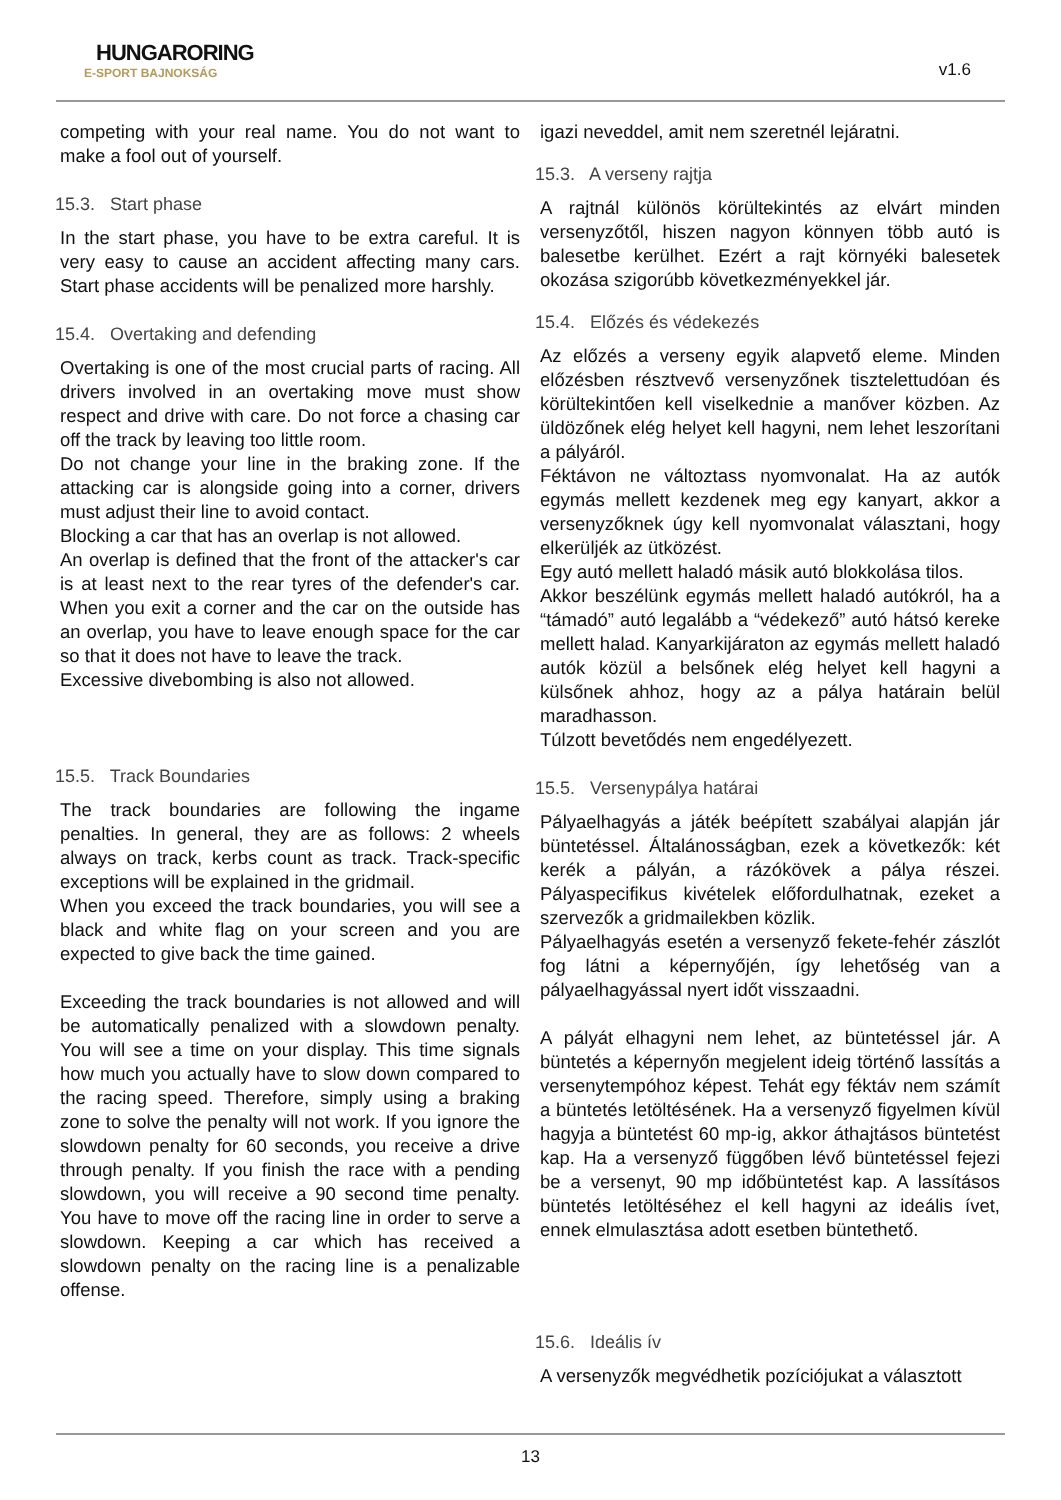HUNGARORING
E-SPORT BAJNOKSÁG
v1.6
competing with your real name. You do not want to make a fool out of yourself.
15.3. Start phase
In the start phase, you have to be extra careful. It is very easy to cause an accident affecting many cars. Start phase accidents will be penalized more harshly.
15.4. Overtaking and defending
Overtaking is one of the most crucial parts of racing. All drivers involved in an overtaking move must show respect and drive with care. Do not force a chasing car off the track by leaving too little room.
Do not change your line in the braking zone. If the attacking car is alongside going into a corner, drivers must adjust their line to avoid contact.
Blocking a car that has an overlap is not allowed.
An overlap is defined that the front of the attacker's car is at least next to the rear tyres of the defender's car. When you exit a corner and the car on the outside has an overlap, you have to leave enough space for the car so that it does not have to leave the track.
Excessive divebombing is also not allowed.
15.5. Track Boundaries
The track boundaries are following the ingame penalties. In general, they are as follows: 2 wheels always on track, kerbs count as track. Track-specific exceptions will be explained in the gridmail.
When you exceed the track boundaries, you will see a black and white flag on your screen and you are expected to give back the time gained.
Exceeding the track boundaries is not allowed and will be automatically penalized with a slowdown penalty. You will see a time on your display. This time signals how much you actually have to slow down compared to the racing speed. Therefore, simply using a braking zone to solve the penalty will not work. If you ignore the slowdown penalty for 60 seconds, you receive a drive through penalty. If you finish the race with a pending slowdown, you will receive a 90 second time penalty. You have to move off the racing line in order to serve a slowdown. Keeping a car which has received a slowdown penalty on the racing line is a penalizable offense.
igazi neveddel, amit nem szeretnél lejáratni.
15.3. A verseny rajtja
A rajtnál különös körültekintés az elvárt minden versenyzőtől, hiszen nagyon könnyen több autó is balesetbe kerülhet. Ezért a rajt környéki balesetek okozása szigorúbb következményekkel jár.
15.4. Előzés és védekezés
Az előzés a verseny egyik alapvető eleme. Minden előzésben résztvevő versenyzőnek tisztelettudóan és körültekintően kell viselkednie a manőver közben. Az üldözőnek elég helyet kell hagyni, nem lehet leszorítani a pályáról.
Féktávon ne változtass nyomvonalat. Ha az autók egymás mellett kezdenek meg egy kanyart, akkor a versenyzőknek úgy kell nyomvonalat választani, hogy elkerüljék az ütközést.
Egy autó mellett haladó másik autó blokkolása tilos.
Akkor beszélünk egymás mellett haladó autókról, ha a “támadó” autó legalább a “védekező” autó hátsó kereke mellett halad. Kanyarkijáraton az egymás mellett haladó autók közül a belsőnek elég helyet kell hagyni a külsőnek ahhoz, hogy az a pálya határain belül maradhasson.
Túlzott bevetődés nem engedélyezett.
15.5. Versenypálya határai
Pályaelhagyás a játék beépített szabályai alapján jár büntetéssel. Általánosságban, ezek a következők: két kerék a pályán, a rázókövek a pálya részei. Pályaspecifikus kivételek előfordulhatnak, ezeket a szervezők a gridmailekben közlik.
Pályaelhagyás esetén a versenyző fekete-fehér zászlót fog látni a képernyőjén, így lehetőség van a pályaelhagyással nyert időt visszaadni.
A pályát elhagyni nem lehet, az büntetéssel jár. A büntetés a képernyőn megjelent ideig történő lassítás a versenytempóhoz képest. Tehát egy féktáv nem számít a büntetés letöltésének. Ha a versenyző figyelmen kívül hagyja a büntetést 60 mp-ig, akkor áthajtásos büntetést kap. Ha a versenyző függőben lévő büntetéssel fejezi be a versenyt, 90 mp időbüntetést kap. A lassításos büntetés letöltéséhez el kell hagyni az ideális ívet, ennek elmulasztása adott esetben büntethető.
15.6. Ideális ív
A versenyzők megvédhetik pozíciójukat a választott
13